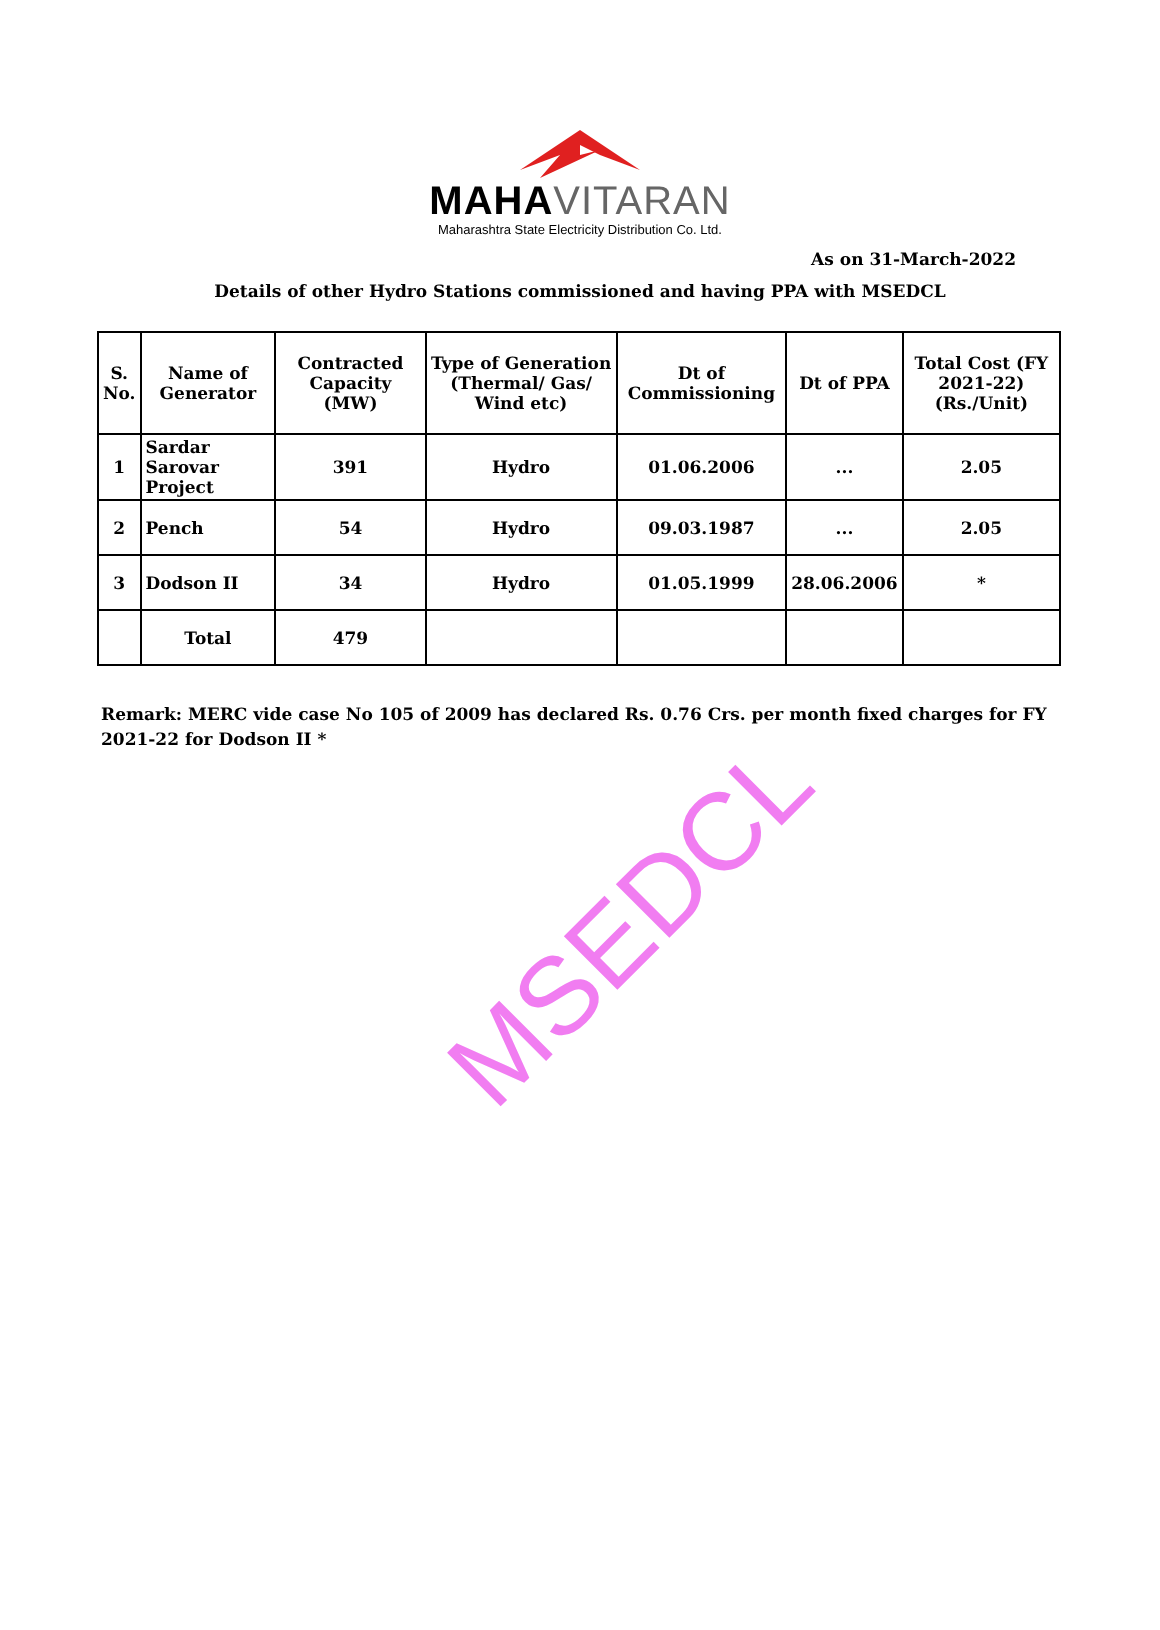MAHAVITARAN
Maharashtra State Electricity Distribution Co. Ltd.
As on 31-March-2022
Details of other Hydro Stations commissioned and having PPA with MSEDCL
| S. No. | Name of Generator | Contracted Capacity (MW) | Type of Generation (Thermal/ Gas/ Wind etc) | Dt of Commissioning | Dt of PPA | Total Cost (FY 2021-22) (Rs./Unit) |
| --- | --- | --- | --- | --- | --- | --- |
| 1 | Sardar Sarovar Project | 391 | Hydro | 01.06.2006 | ... | 2.05 |
| 2 | Pench | 54 | Hydro | 09.03.1987 | ... | 2.05 |
| 3 | Dodson II | 34 | Hydro | 01.05.1999 | 28.06.2006 | * |
| | Total | 479 | | | | |
Remark: MERC vide case No 105 of 2009 has declared Rs. 0.76 Crs. per month fixed charges for FY 2021-22 for Dodson II *
MSEDCL